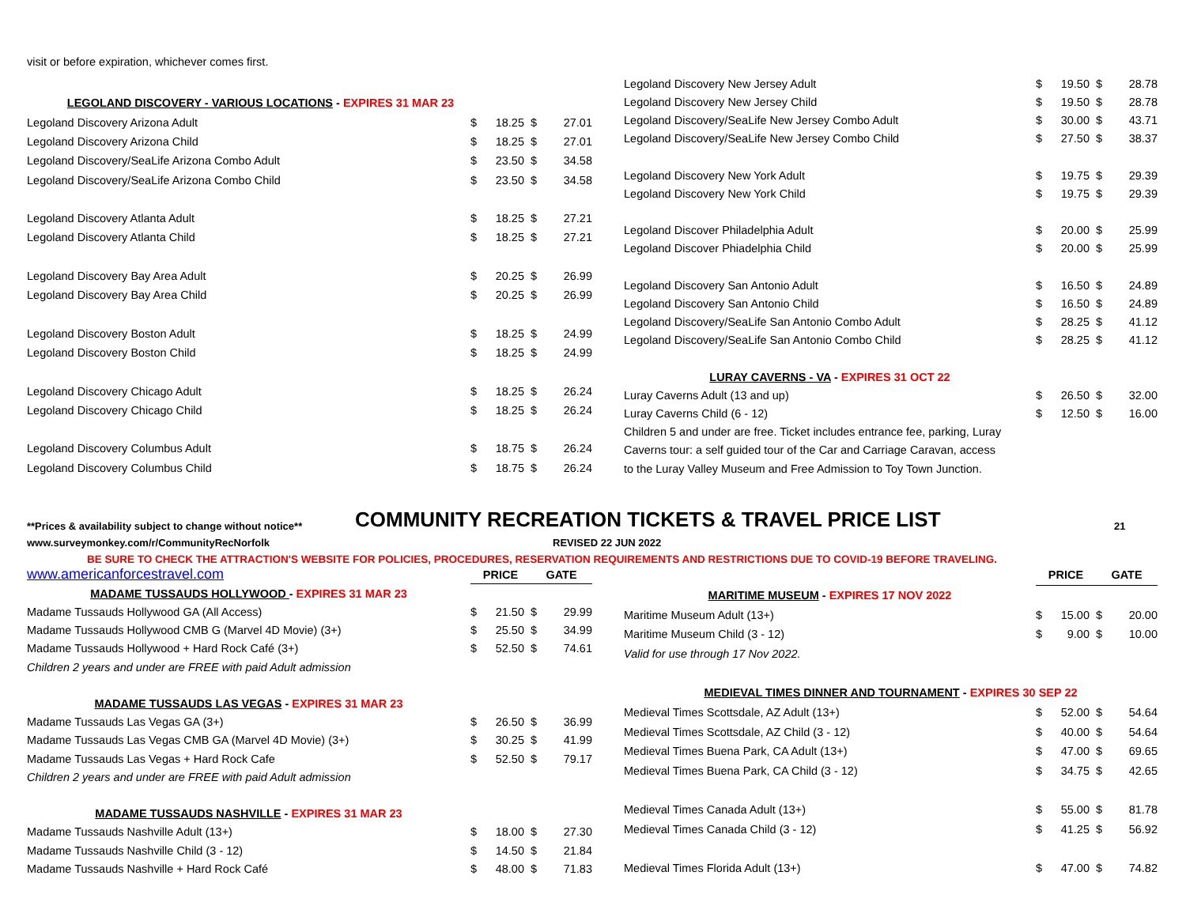visit or before expiration, whichever comes first.
| LEGOLAND DISCOVERY - VARIOUS LOCATIONS - EXPIRES 31 MAR 23 | | | | |
| Legoland Discovery Arizona Adult | $ | 18.25 | $ | 27.01 |
| Legoland Discovery Arizona Child | $ | 18.25 | $ | 27.01 |
| Legoland Discovery/SeaLife Arizona Combo Adult | $ | 23.50 | $ | 34.58 |
| Legoland Discovery/SeaLife Arizona Combo Child | $ | 23.50 | $ | 34.58 |
| Legoland Discovery Atlanta Adult | $ | 18.25 | $ | 27.21 |
| Legoland Discovery Atlanta Child | $ | 18.25 | $ | 27.21 |
| Legoland Discovery Bay Area Adult | $ | 20.25 | $ | 26.99 |
| Legoland Discovery Bay Area Child | $ | 20.25 | $ | 26.99 |
| Legoland Discovery Boston Adult | $ | 18.25 | $ | 24.99 |
| Legoland Discovery Boston Child | $ | 18.25 | $ | 24.99 |
| Legoland Discovery Chicago Adult | $ | 18.25 | $ | 26.24 |
| Legoland Discovery Chicago Child | $ | 18.25 | $ | 26.24 |
| Legoland Discovery Columbus Adult | $ | 18.75 | $ | 26.24 |
| Legoland Discovery Columbus Child | $ | 18.75 | $ | 26.24 |
| Legoland Discovery New Jersey Adult | $ | 19.50 | $ | 28.78 |
| Legoland Discovery New Jersey Child | $ | 19.50 | $ | 28.78 |
| Legoland Discovery/SeaLife New Jersey Combo Adult | $ | 30.00 | $ | 43.71 |
| Legoland Discovery/SeaLife New Jersey Combo Child | $ | 27.50 | $ | 38.37 |
| Legoland Discovery New York Adult | $ | 19.75 | $ | 29.39 |
| Legoland Discovery New York Child | $ | 19.75 | $ | 29.39 |
| Legoland Discover Philadelphia Adult | $ | 20.00 | $ | 25.99 |
| Legoland Discover Phiadelphia Child | $ | 20.00 | $ | 25.99 |
| Legoland Discovery San Antonio Adult | $ | 16.50 | $ | 24.89 |
| Legoland Discovery San Antonio Child | $ | 16.50 | $ | 24.89 |
| Legoland Discovery/SeaLife San Antonio Combo Adult | $ | 28.25 | $ | 41.12 |
| Legoland Discovery/SeaLife San Antonio Combo Child | $ | 28.25 | $ | 41.12 |
| LURAY CAVERNS - VA - EXPIRES 31 OCT 22 | | | | |
| Luray Caverns Adult (13 and up) | $ | 26.50 | $ | 32.00 |
| Luray Caverns Child (6 - 12) | $ | 12.50 | $ | 16.00 |
| Children 5 and under are free. Ticket includes entrance fee, parking, Luray | | | | |
| Caverns tour: a self guided tour of the Car and Carriage Caravan, access | | | | |
| to the Luray Valley Museum and Free Admission to Toy Town Junction. | | | | |
**Prices & availability subject to change without notice**
COMMUNITY RECREATION TICKETS & TRAVEL PRICE LIST
21
www.surveymonkey.com/r/CommunityRecNorfolk REVISED 22 JUN 2022
BE SURE TO CHECK THE ATTRACTION'S WEBSITE FOR POLICIES, PROCEDURES, RESERVATION REQUIREMENTS AND RESTRICTIONS DUE TO COVID-19 BEFORE TRAVELING.
| www.americanforcestravel.com | PRICE | | GATE | |
| MADAME TUSSAUDS HOLLYWOOD - EXPIRES 31 MAR 23 | | | | |
| Madame Tussauds Hollywood GA (All Access) | $ | 21.50 | $ | 29.99 |
| Madame Tussauds Hollywood CMB G (Marvel 4D Movie) (3+) | $ | 25.50 | $ | 34.99 |
| Madame Tussauds Hollywood + Hard Rock Café (3+) | $ | 52.50 | $ | 74.61 |
| Children 2 years and under are FREE with paid Adult admission | | | | |
| MADAME TUSSAUDS LAS VEGAS - EXPIRES 31 MAR 23 | | | | |
| Madame Tussauds Las Vegas GA (3+) | $ | 26.50 | $ | 36.99 |
| Madame Tussauds Las Vegas CMB GA (Marvel 4D Movie) (3+) | $ | 30.25 | $ | 41.99 |
| Madame Tussauds Las Vegas + Hard Rock Cafe | $ | 52.50 | $ | 79.17 |
| Children 2 years and under are FREE with paid Adult admission | | | | |
| MADAME TUSSAUDS NASHVILLE - EXPIRES 31 MAR 23 | | | | |
| Madame Tussauds Nashville Adult (13+) | $ | 18.00 | $ | 27.30 |
| Madame Tussauds Nashville Child (3 - 12) | $ | 14.50 | $ | 21.84 |
| Madame Tussauds Nashville + Hard Rock Café | $ | 48.00 | $ | 71.83 |
| | PRICE | | GATE | |
| MARITIME MUSEUM - EXPIRES 17 NOV 2022 | | | | |
| Maritime Museum Adult (13+) | $ | 15.00 | $ | 20.00 |
| Maritime Museum Child (3 - 12) | $ | 9.00 | $ | 10.00 |
| Valid for use through 17 Nov 2022. | | | | |
| MEDIEVAL TIMES DINNER AND TOURNAMENT - EXPIRES 30 SEP 22 | | | | |
| Medieval Times Scottsdale, AZ Adult (13+) | $ | 52.00 | $ | 54.64 |
| Medieval Times Scottsdale, AZ Child (3 - 12) | $ | 40.00 | $ | 54.64 |
| Medieval Times Buena Park, CA Adult (13+) | $ | 47.00 | $ | 69.65 |
| Medieval Times Buena Park, CA Child (3 - 12) | $ | 34.75 | $ | 42.65 |
| Medieval Times Canada Adult (13+) | $ | 55.00 | $ | 81.78 |
| Medieval Times Canada Child (3 - 12) | $ | 41.25 | $ | 56.92 |
| Medieval Times Florida Adult (13+) | $ | 47.00 | $ | 74.82 |